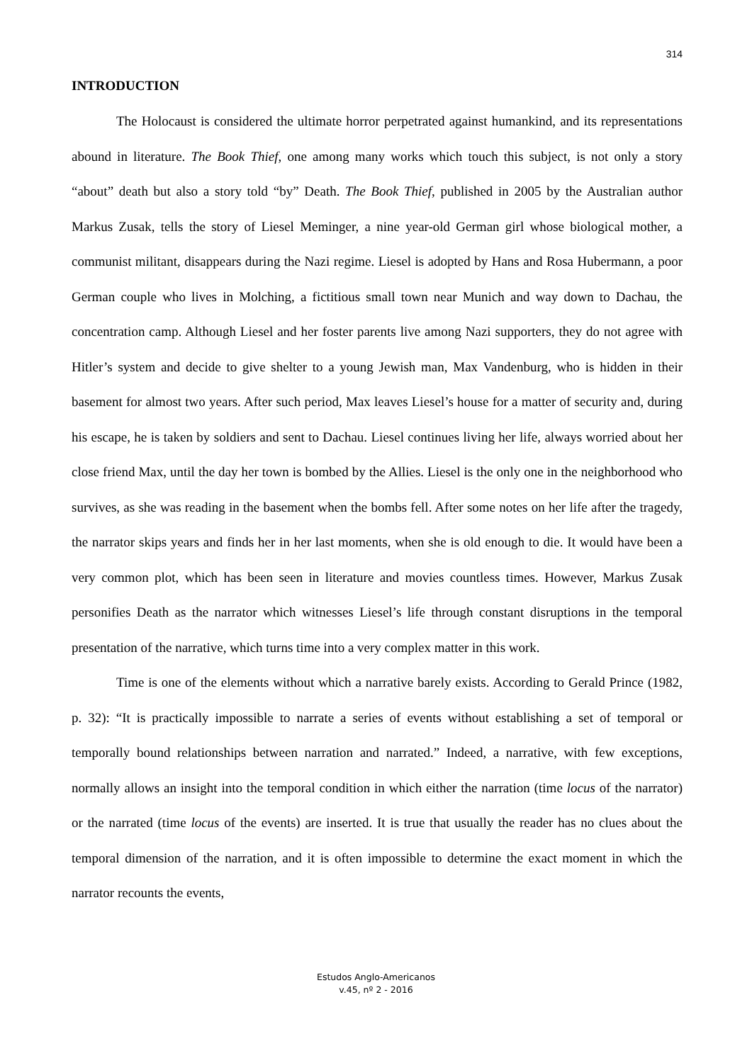314
INTRODUCTION
The Holocaust is considered the ultimate horror perpetrated against humankind, and its representations abound in literature. The Book Thief, one among many works which touch this subject, is not only a story “about” death but also a story told “by” Death. The Book Thief, published in 2005 by the Australian author Markus Zusak, tells the story of Liesel Meminger, a nine year-old German girl whose biological mother, a communist militant, disappears during the Nazi regime. Liesel is adopted by Hans and Rosa Hubermann, a poor German couple who lives in Molching, a fictitious small town near Munich and way down to Dachau, the concentration camp. Although Liesel and her foster parents live among Nazi supporters, they do not agree with Hitler’s system and decide to give shelter to a young Jewish man, Max Vandenburg, who is hidden in their basement for almost two years. After such period, Max leaves Liesel’s house for a matter of security and, during his escape, he is taken by soldiers and sent to Dachau. Liesel continues living her life, always worried about her close friend Max, until the day her town is bombed by the Allies. Liesel is the only one in the neighborhood who survives, as she was reading in the basement when the bombs fell. After some notes on her life after the tragedy, the narrator skips years and finds her in her last moments, when she is old enough to die. It would have been a very common plot, which has been seen in literature and movies countless times. However, Markus Zusak personifies Death as the narrator which witnesses Liesel’s life through constant disruptions in the temporal presentation of the narrative, which turns time into a very complex matter in this work.
Time is one of the elements without which a narrative barely exists. According to Gerald Prince (1982, p. 32): “It is practically impossible to narrate a series of events without establishing a set of temporal or temporally bound relationships between narration and narrated.” Indeed, a narrative, with few exceptions, normally allows an insight into the temporal condition in which either the narration (time locus of the narrator) or the narrated (time locus of the events) are inserted. It is true that usually the reader has no clues about the temporal dimension of the narration, and it is often impossible to determine the exact moment in which the narrator recounts the events,
Estudos Anglo-Americanos
v.45, nº 2 - 2016